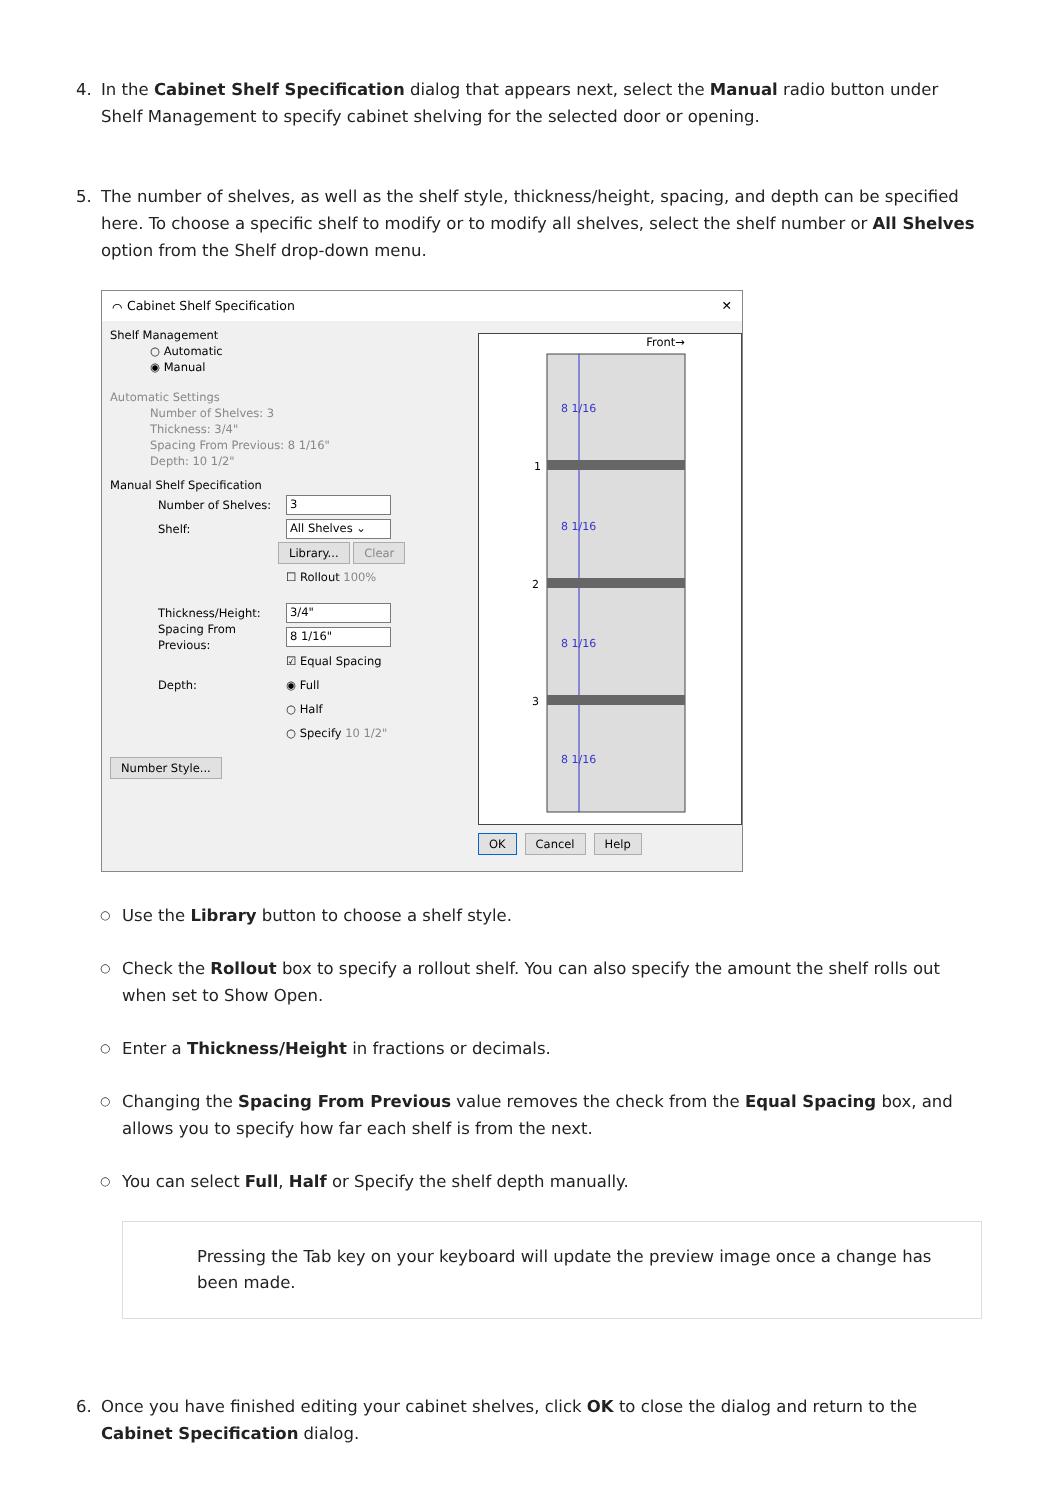4. In the Cabinet Shelf Specification dialog that appears next, select the Manual radio button under Shelf Management to specify cabinet shelving for the selected door or opening.
5. The number of shelves, as well as the shelf style, thickness/height, spacing, and depth can be specified here. To choose a specific shelf to modify or to modify all shelves, select the shelf number or All Shelves option from the Shelf drop-down menu.
⌒ Cabinet Shelf Specification ✕
Shelf Management
○ Automatic
◉ Manual
Automatic Settings
Number of Shelves: 3
Thickness: 3/4"
Spacing From Previous: 8 1/16"
Depth: 10 1/2"
Manual Shelf Specification
Number of Shelves: 3
Shelf: All Shelves ⌄
Library... Clear
☐ Rollout 100%
Thickness/Height: 3/4"
Spacing From Previous: 8 1/16"
☑ Equal Spacing
Depth: ◉ Full
○ Half
○ Specify 10 1/2"
Number Style...
Front→
8 1/16
8 1/16
8 1/16
8 1/16
1
2
3
OK Cancel Help
○ Use the Library button to choose a shelf style.
○ Check the Rollout box to specify a rollout shelf. You can also specify the amount the shelf rolls out when set to Show Open.
○ Enter a Thickness/Height in fractions or decimals.
○ Changing the Spacing From Previous value removes the check from the Equal Spacing box, and allows you to specify how far each shelf is from the next.
○ You can select Full, Half or Specify the shelf depth manually.
Pressing the Tab key on your keyboard will update the preview image once a change has been made.
6. Once you have finished editing your cabinet shelves, click OK to close the dialog and return to the Cabinet Specification dialog.